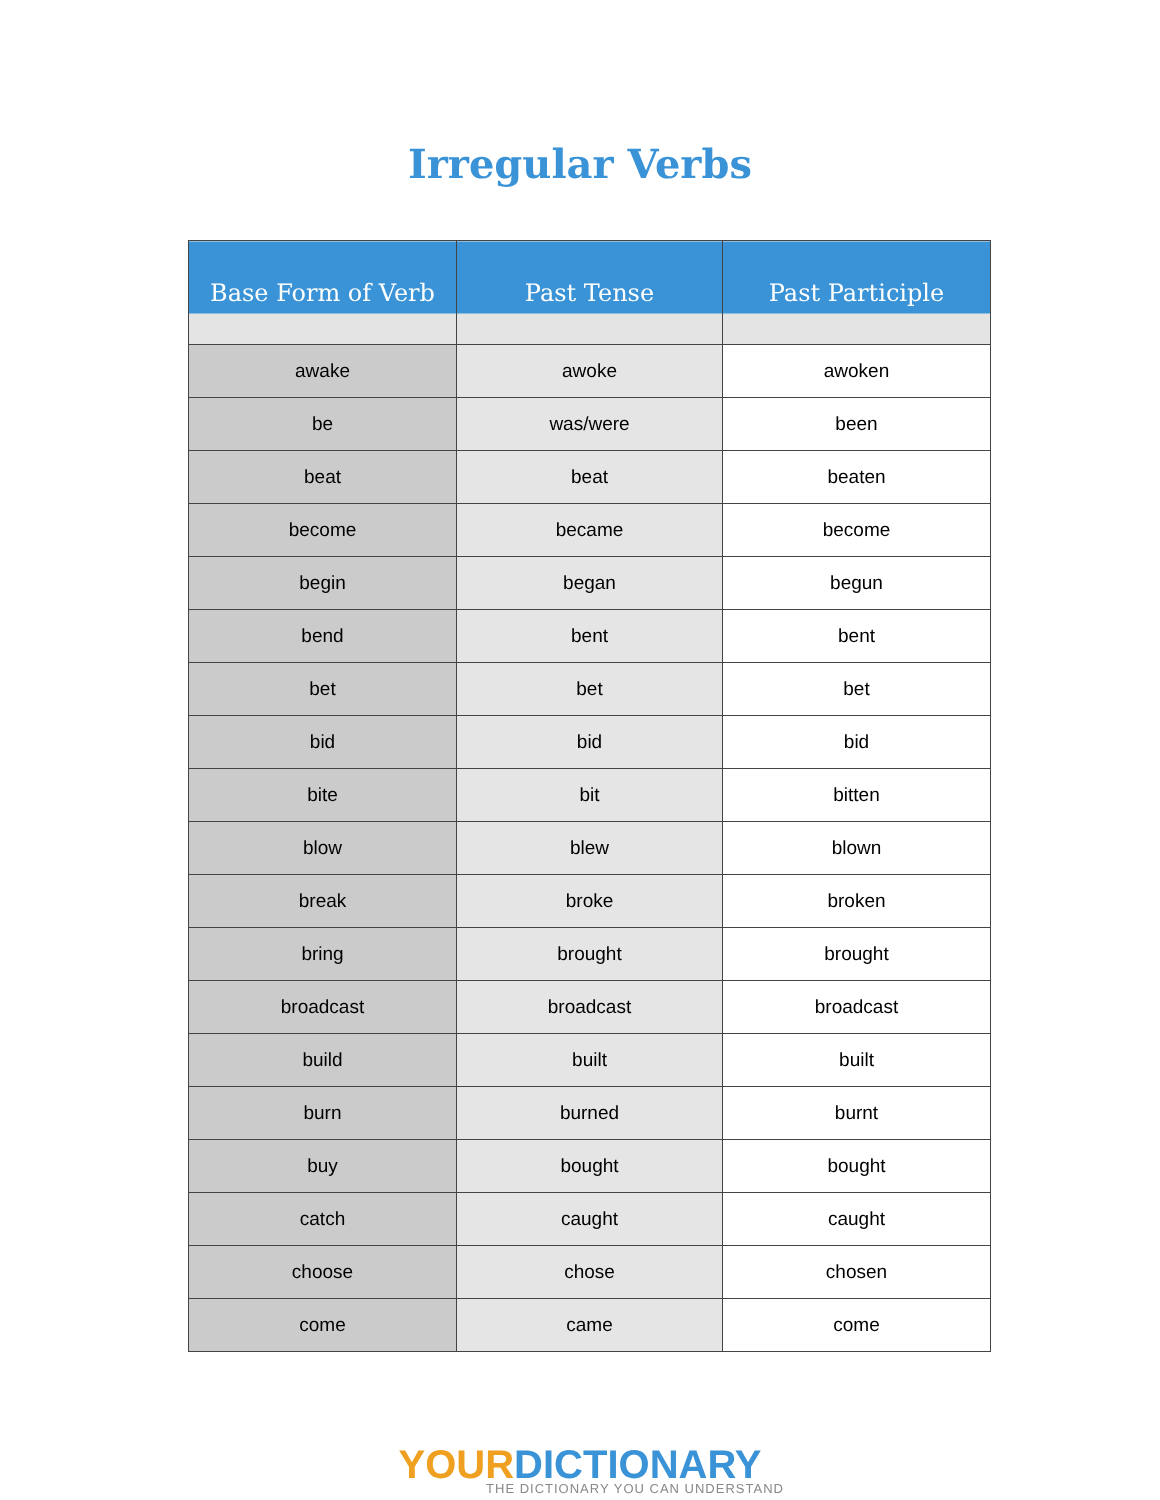Irregular Verbs
| Base Form of Verb | Past Tense | Past Participle |
| --- | --- | --- |
| awake | awoke | awoken |
| be | was/were | been |
| beat | beat | beaten |
| become | became | become |
| begin | began | begun |
| bend | bent | bent |
| bet | bet | bet |
| bid | bid | bid |
| bite | bit | bitten |
| blow | blew | blown |
| break | broke | broken |
| bring | brought | brought |
| broadcast | broadcast | broadcast |
| build | built | built |
| burn | burned | burnt |
| buy | bought | bought |
| catch | caught | caught |
| choose | chose | chosen |
| come | came | come |
YOUR DICTIONARY
THE DICTIONARY YOU CAN UNDERSTAND